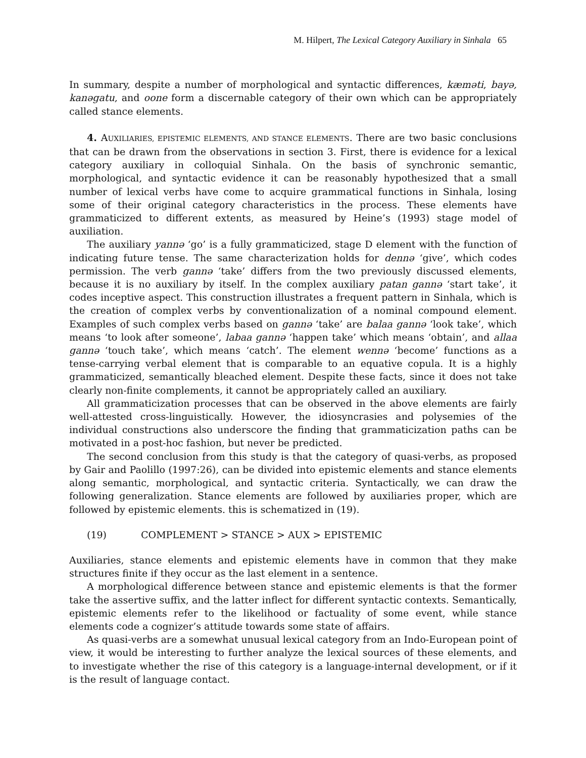M. Hilpert, The Lexical Category Auxiliary in Sinhala 65
In summary, despite a number of morphological and syntactic differences, kæməti, bayə, kanəgatu, and oone form a discernable category of their own which can be appropriately called stance elements.
4. AUXILIARIES, EPISTEMIC ELEMENTS, AND STANCE ELEMENTS. There are two basic conclusions that can be drawn from the observations in section 3. First, there is evidence for a lexical category auxiliary in colloquial Sinhala. On the basis of synchronic semantic, morphological, and syntactic evidence it can be reasonably hypothesized that a small number of lexical verbs have come to acquire grammatical functions in Sinhala, losing some of their original category characteristics in the process. These elements have grammaticized to different extents, as measured by Heine’s (1993) stage model of auxiliation.
The auxiliary yannə ‘go’ is a fully grammaticized, stage D element with the function of indicating future tense. The same characterization holds for dennə ‘give’, which codes permission. The verb gannə ‘take’ differs from the two previously discussed elements, because it is no auxiliary by itself. In the complex auxiliary patan gannə ‘start take’, it codes inceptive aspect. This construction illustrates a frequent pattern in Sinhala, which is the creation of complex verbs by conventionalization of a nominal compound element. Examples of such complex verbs based on gannə ‘take’ are balaa gannə ‘look take’, which means ‘to look after someone’, labaa gannə ‘happen take’ which means ‘obtain’, and allaa gannə ‘touch take’, which means ‘catch’. The element wennə ‘become’ functions as a tense-carrying verbal element that is comparable to an equative copula. It is a highly grammaticized, semantically bleached element. Despite these facts, since it does not take clearly non-finite complements, it cannot be appropriately called an auxiliary.
All grammaticization processes that can be observed in the above elements are fairly well-attested cross-linguistically. However, the idiosyncrasies and polysemies of the individual constructions also underscore the finding that grammaticization paths can be motivated in a post-hoc fashion, but never be predicted.
The second conclusion from this study is that the category of quasi-verbs, as proposed by Gair and Paolillo (1997:26), can be divided into epistemic elements and stance elements along semantic, morphological, and syntactic criteria. Syntactically, we can draw the following generalization. Stance elements are followed by auxiliaries proper, which are followed by epistemic elements. this is schematized in (19).
(19) COMPLEMENT > STANCE > AUX > EPISTEMIC
Auxiliaries, stance elements and epistemic elements have in common that they make structures finite if they occur as the last element in a sentence.
A morphological difference between stance and epistemic elements is that the former take the assertive suffix, and the latter inflect for different syntactic contexts. Semantically, epistemic elements refer to the likelihood or factuality of some event, while stance elements code a cognizer’s attitude towards some state of affairs.
As quasi-verbs are a somewhat unusual lexical category from an Indo-European point of view, it would be interesting to further analyze the lexical sources of these elements, and to investigate whether the rise of this category is a language-internal development, or if it is the result of language contact.